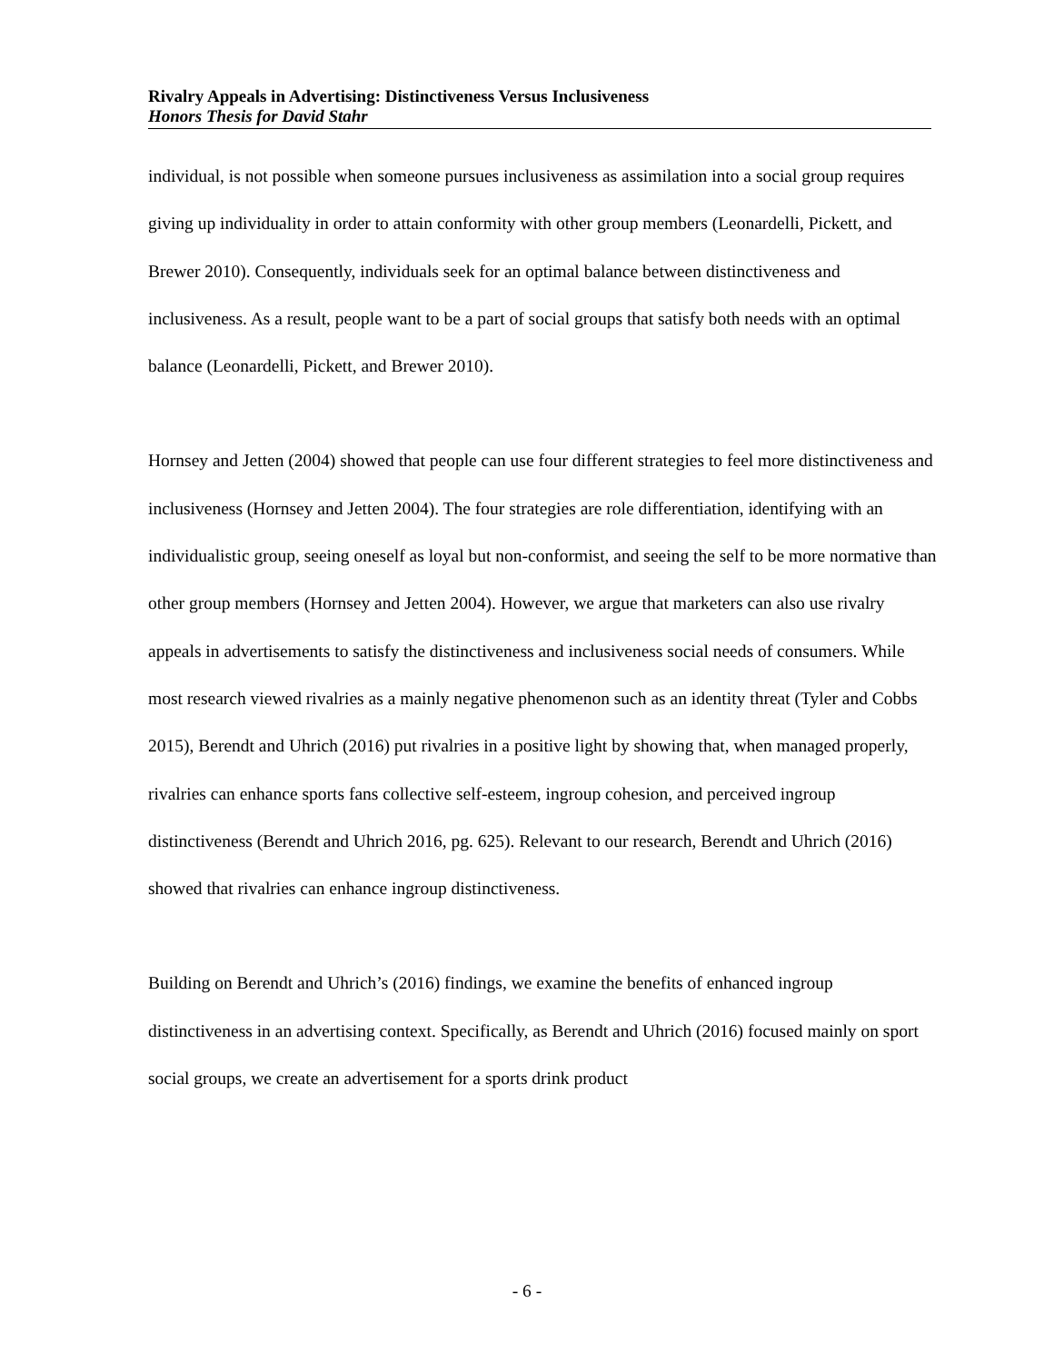Rivalry Appeals in Advertising: Distinctiveness Versus Inclusiveness
Honors Thesis for David Stahr
individual, is not possible when someone pursues inclusiveness as assimilation into a social group requires giving up individuality in order to attain conformity with other group members (Leonardelli, Pickett, and Brewer 2010). Consequently, individuals seek for an optimal balance between distinctiveness and inclusiveness. As a result, people want to be a part of social groups that satisfy both needs with an optimal balance (Leonardelli, Pickett, and Brewer 2010).
Hornsey and Jetten (2004) showed that people can use four different strategies to feel more distinctiveness and inclusiveness (Hornsey and Jetten 2004). The four strategies are role differentiation, identifying with an individualistic group, seeing oneself as loyal but non-conformist, and seeing the self to be more normative than other group members (Hornsey and Jetten 2004). However, we argue that marketers can also use rivalry appeals in advertisements to satisfy the distinctiveness and inclusiveness social needs of consumers. While most research viewed rivalries as a mainly negative phenomenon such as an identity threat (Tyler and Cobbs 2015), Berendt and Uhrich (2016) put rivalries in a positive light by showing that, when managed properly, rivalries can enhance sports fans collective self-esteem, ingroup cohesion, and perceived ingroup distinctiveness (Berendt and Uhrich 2016, pg. 625). Relevant to our research, Berendt and Uhrich (2016) showed that rivalries can enhance ingroup distinctiveness.
Building on Berendt and Uhrich’s (2016) findings, we examine the benefits of enhanced ingroup distinctiveness in an advertising context. Specifically, as Berendt and Uhrich (2016) focused mainly on sport social groups, we create an advertisement for a sports drink product
- 6 -